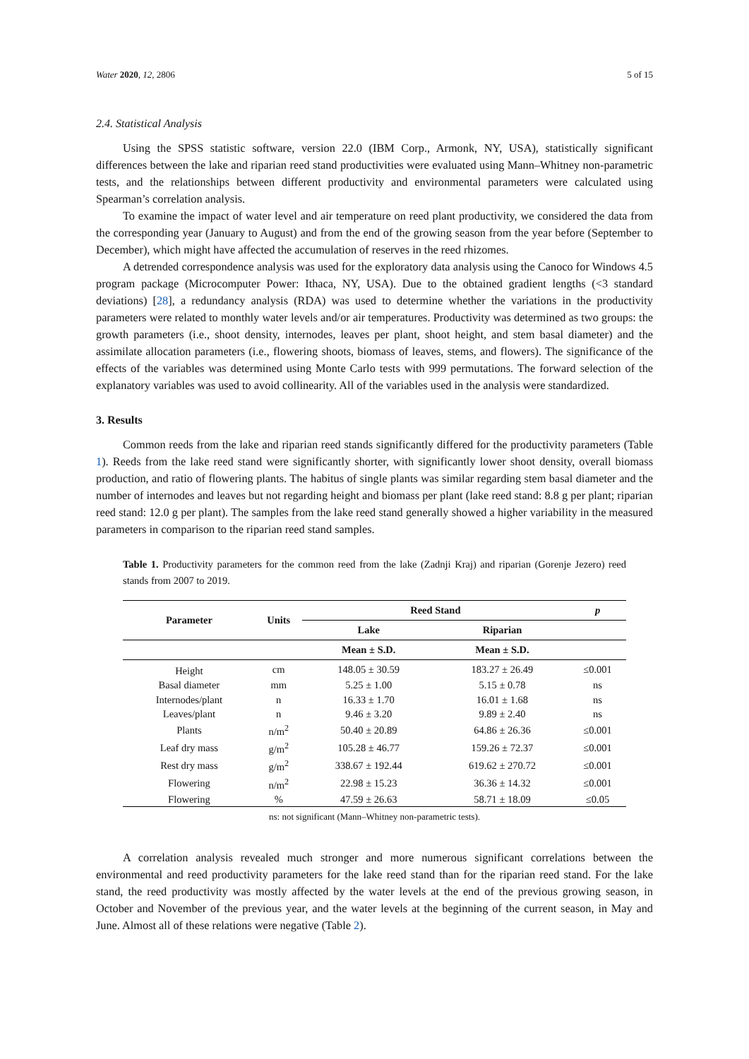Water 2020, 12, 2806 5 of 15
2.4. Statistical Analysis
Using the SPSS statistic software, version 22.0 (IBM Corp., Armonk, NY, USA), statistically significant differences between the lake and riparian reed stand productivities were evaluated using Mann–Whitney non-parametric tests, and the relationships between different productivity and environmental parameters were calculated using Spearman’s correlation analysis.
To examine the impact of water level and air temperature on reed plant productivity, we considered the data from the corresponding year (January to August) and from the end of the growing season from the year before (September to December), which might have affected the accumulation of reserves in the reed rhizomes.
A detrended correspondence analysis was used for the exploratory data analysis using the Canoco for Windows 4.5 program package (Microcomputer Power: Ithaca, NY, USA). Due to the obtained gradient lengths (<3 standard deviations) [28], a redundancy analysis (RDA) was used to determine whether the variations in the productivity parameters were related to monthly water levels and/or air temperatures. Productivity was determined as two groups: the growth parameters (i.e., shoot density, internodes, leaves per plant, shoot height, and stem basal diameter) and the assimilate allocation parameters (i.e., flowering shoots, biomass of leaves, stems, and flowers). The significance of the effects of the variables was determined using Monte Carlo tests with 999 permutations. The forward selection of the explanatory variables was used to avoid collinearity. All of the variables used in the analysis were standardized.
3. Results
Common reeds from the lake and riparian reed stands significantly differed for the productivity parameters (Table 1). Reeds from the lake reed stand were significantly shorter, with significantly lower shoot density, overall biomass production, and ratio of flowering plants. The habitus of single plants was similar regarding stem basal diameter and the number of internodes and leaves but not regarding height and biomass per plant (lake reed stand: 8.8 g per plant; riparian reed stand: 12.0 g per plant). The samples from the lake reed stand generally showed a higher variability in the measured parameters in comparison to the riparian reed stand samples.
Table 1. Productivity parameters for the common reed from the lake (Zadnji Kraj) and riparian (Gorenje Jezero) reed stands from 2007 to 2019.
| Parameter | Units | Reed Stand | | p |
| --- | --- | --- | --- | --- |
| | | Lake | Riparian | |
| | | Mean ± S.D. | Mean ± S.D. | |
| Height | cm | 148.05 ± 30.59 | 183.27 ± 26.49 | ≤0.001 |
| Basal diameter | mm | 5.25 ± 1.00 | 5.15 ± 0.78 | ns |
| Internodes/plant | n | 16.33 ± 1.70 | 16.01 ± 1.68 | ns |
| Leaves/plant | n | 9.46 ± 3.20 | 9.89 ± 2.40 | ns |
| Plants | n/m<sup>2</sup> | 50.40 ± 20.89 | 64.86 ± 26.36 | ≤0.001 |
| Leaf dry mass | g/m<sup>2</sup> | 105.28 ± 46.77 | 159.26 ± 72.37 | ≤0.001 |
| Rest dry mass | g/m<sup>2</sup> | 338.67 ± 192.44 | 619.62 ± 270.72 | ≤0.001 |
| Flowering | n/m<sup>2</sup> | 22.98 ± 15.23 | 36.36 ± 14.32 | ≤0.001 |
| Flowering | % | 47.59 ± 26.63 | 58.71 ± 18.09 | ≤0.05 |
ns: not significant (Mann–Whitney non-parametric tests).
A correlation analysis revealed much stronger and more numerous significant correlations between the environmental and reed productivity parameters for the lake reed stand than for the riparian reed stand. For the lake stand, the reed productivity was mostly affected by the water levels at the end of the previous growing season, in October and November of the previous year, and the water levels at the beginning of the current season, in May and June. Almost all of these relations were negative (Table 2).